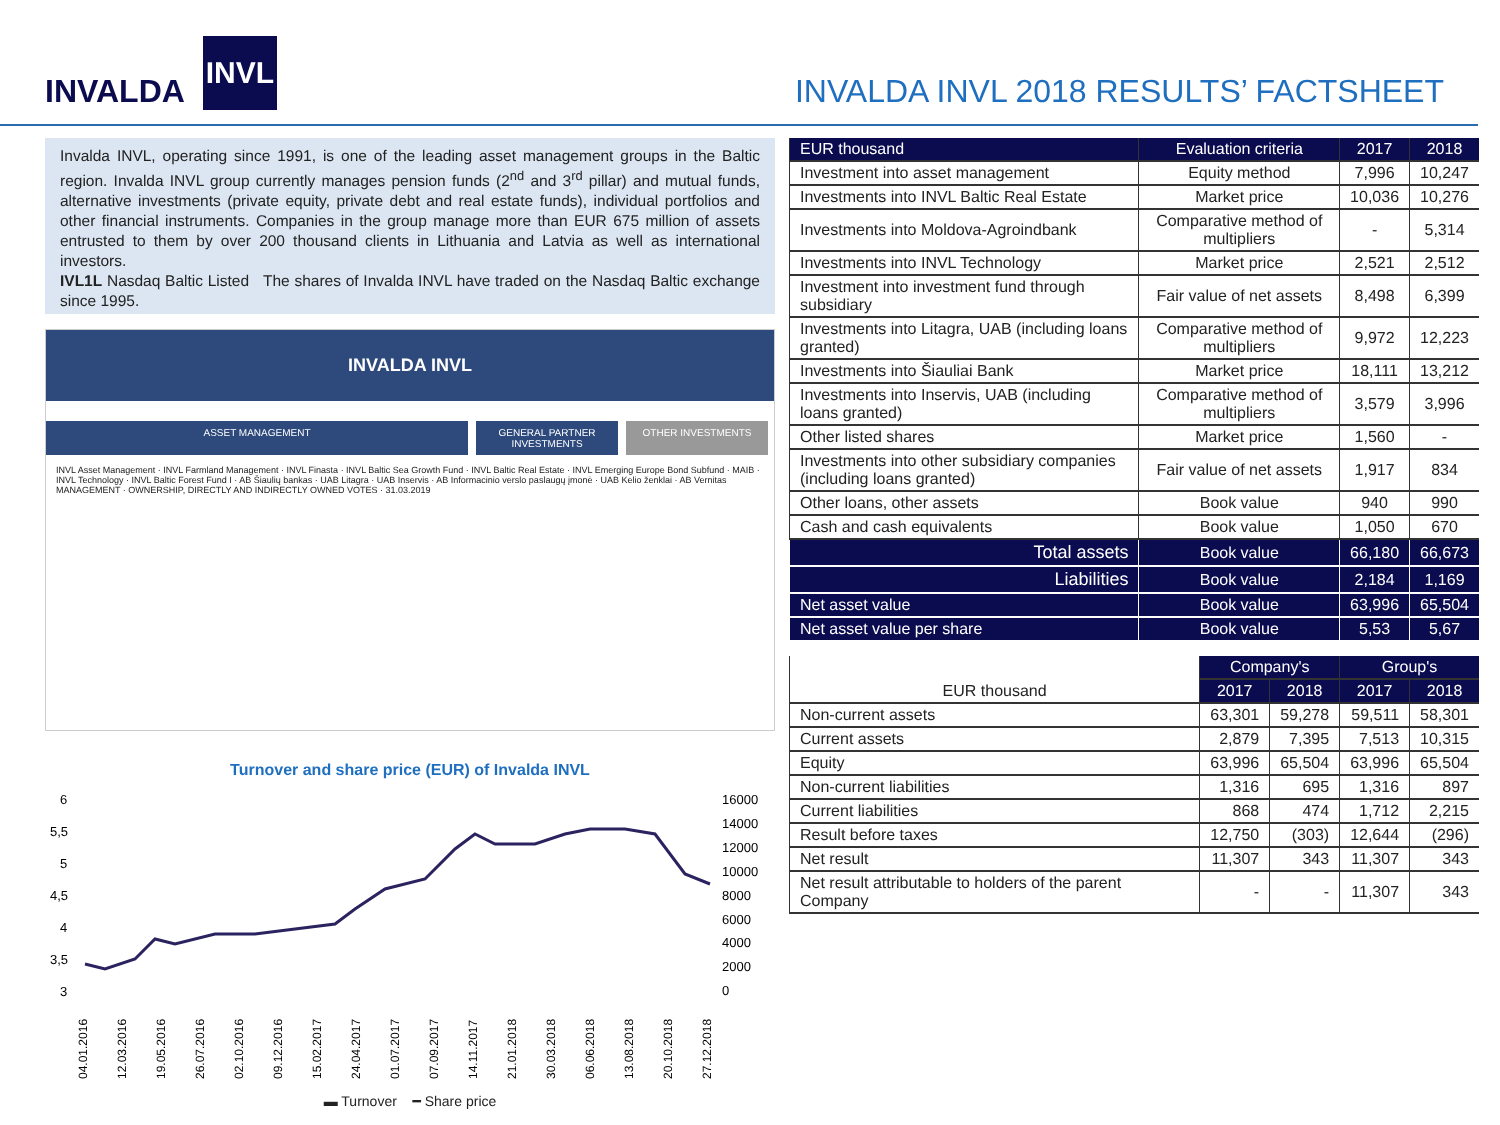INVALDA
INVL
INVALDA INVL 2018 RESULTS’ FACTSHEET
Invalda INVL, operating since 1991, is one of the leading asset management groups in the Baltic region. Invalda INVL group currently manages pension funds (2<sup>nd</sup> and 3<sup>rd</sup> pillar) and mutual funds, alternative investments (private equity, private debt and real estate funds), individual portfolios and other financial instruments. Companies in the group manage more than EUR 675 million of assets entrusted to them by over 200 thousand clients in Lithuania and Latvia as well as international investors.
IVL1L Nasdaq Baltic Listed The shares of Invalda INVL have traded on the Nasdaq Baltic exchange since 1995.
INVALDA INVL
ASSET MANAGEMENT GENERAL PARTNER INVESTMENTS
OTHER INVESTMENTS
INVL Asset Management · INVL Farmland Management · INVL Finasta · INVL Baltic Sea Growth Fund · INVL Baltic Real Estate · INVL Emerging Europe Bond Subfund · MAIB · INVL Technology · INVL Baltic Forest Fund I · AB Šiaulių bankas · UAB Litagra · UAB Inservis · AB Informacinio verslo paslaugų įmonė · UAB Kelio ženklai · AB Vernitas
MANAGEMENT · OWNERSHIP, DIRECTLY AND INDIRECTLY OWNED VOTES · 31.03.2019
Turnover and share price (EUR) of Invalda INVL
6
5,5
5
4,5
4
3,5
3
16000
14000
12000
10000
8000
6000
4000
2000
0
04.01.2016
12.03.2016
19.05.2016
26.07.2016
02.10.2016
09.12.2016
15.02.2017
24.04.2017
01.07.2017
07.09.2017
14.11.2017
21.01.2018
30.03.2018
06.06.2018
13.08.2018
20.10.2018
27.12.2018
▬ Turnover ━ Share price
| EUR thousand | Evaluation criteria | 2017 | 2018 |
| --- | --- | --- | --- |
| Investment into asset management | Equity method | 7,996 | 10,247 |
| Investments into INVL Baltic Real Estate | Market price | 10,036 | 10,276 |
| Investments into Moldova-Agroindbank | Comparative method of multipliers | - | 5,314 |
| Investments into INVL Technology | Market price | 2,521 | 2,512 |
| Investment into investment fund through subsidiary | Fair value of net assets | 8,498 | 6,399 |
| Investments into Litagra, UAB (including loans granted) | Comparative method of multipliers | 9,972 | 12,223 |
| Investments into Šiauliai Bank | Market price | 18,111 | 13,212 |
| Investments into Inservis, UAB (including loans granted) | Comparative method of multipliers | 3,579 | 3,996 |
| Other listed shares | Market price | 1,560 | - |
| Investments into other subsidiary companies (including loans granted) | Fair value of net assets | 1,917 | 834 |
| Other loans, other assets | Book value | 940 | 990 |
| Cash and cash equivalents | Book value | 1,050 | 670 |
| Total assets | Book value | 66,180 | 66,673 |
| Liabilities | Book value | 2,184 | 1,169 |
| Net asset value | Book value | 63,996 | 65,504 |
| Net asset value per share | Book value | 5,53 | 5,67 |
| EUR thousand | Company's | | Group's | |
| --- | --- | --- | --- | --- |
| | 2017 | 2018 | 2017 | 2018 |
| Non-current assets | 63,301 | 59,278 | 59,511 | 58,301 |
| Current assets | 2,879 | 7,395 | 7,513 | 10,315 |
| Equity | 63,996 | 65,504 | 63,996 | 65,504 |
| Non-current liabilities | 1,316 | 695 | 1,316 | 897 |
| Current liabilities | 868 | 474 | 1,712 | 2,215 |
| Result before taxes | 12,750 | (303) | 12,644 | (296) |
| Net result | 11,307 | 343 | 11,307 | 343 |
| Net result attributable to holders of the parent Company | - | - | 11,307 | 343 |